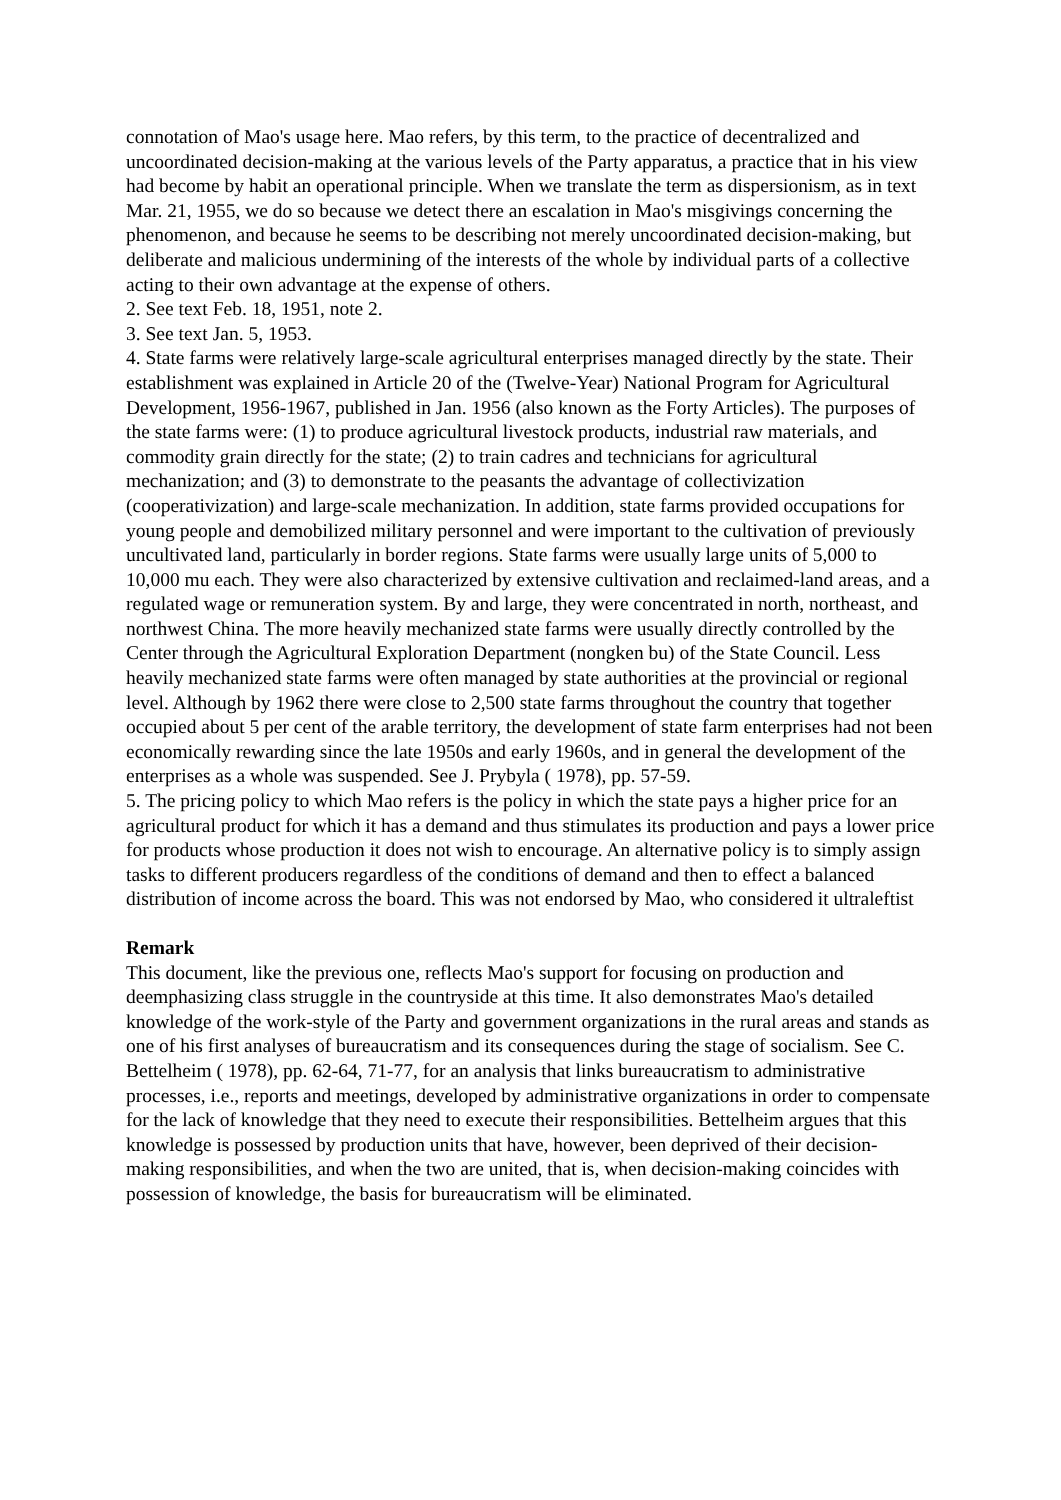connotation of Mao's usage here. Mao refers, by this term, to the practice of decentralized and uncoordinated decision-making at the various levels of the Party apparatus, a practice that in his view had become by habit an operational principle. When we translate the term as dispersionism, as in text Mar. 21, 1955, we do so because we detect there an escalation in Mao's misgivings concerning the phenomenon, and because he seems to be describing not merely uncoordinated decision-making, but deliberate and malicious undermining of the interests of the whole by individual parts of a collective acting to their own advantage at the expense of others.
2. See text Feb. 18, 1951, note 2.
3. See text Jan. 5, 1953.
4. State farms were relatively large-scale agricultural enterprises managed directly by the state. Their establishment was explained in Article 20 of the (Twelve-Year) National Program for Agricultural Development, 1956-1967, published in Jan. 1956 (also known as the Forty Articles). The purposes of the state farms were: (1) to produce agricultural livestock products, industrial raw materials, and commodity grain directly for the state; (2) to train cadres and technicians for agricultural mechanization; and (3) to demonstrate to the peasants the advantage of collectivization (cooperativization) and large-scale mechanization. In addition, state farms provided occupations for young people and demobilized military personnel and were important to the cultivation of previously uncultivated land, particularly in border regions. State farms were usually large units of 5,000 to 10,000 mu each. They were also characterized by extensive cultivation and reclaimed-land areas, and a regulated wage or remuneration system. By and large, they were concentrated in north, northeast, and northwest China. The more heavily mechanized state farms were usually directly controlled by the Center through the Agricultural Exploration Department (nongken bu) of the State Council. Less heavily mechanized state farms were often managed by state authorities at the provincial or regional level. Although by 1962 there were close to 2,500 state farms throughout the country that together occupied about 5 per cent of the arable territory, the development of state farm enterprises had not been economically rewarding since the late 1950s and early 1960s, and in general the development of the enterprises as a whole was suspended. See J. Prybyla ( 1978), pp. 57-59.
5. The pricing policy to which Mao refers is the policy in which the state pays a higher price for an agricultural product for which it has a demand and thus stimulates its production and pays a lower price for products whose production it does not wish to encourage. An alternative policy is to simply assign tasks to different producers regardless of the conditions of demand and then to effect a balanced distribution of income across the board. This was not endorsed by Mao, who considered it ultraleftist
Remark
This document, like the previous one, reflects Mao's support for focusing on production and deemphasizing class struggle in the countryside at this time. It also demonstrates Mao's detailed knowledge of the work-style of the Party and government organizations in the rural areas and stands as one of his first analyses of bureaucratism and its consequences during the stage of socialism. See C. Bettelheim ( 1978), pp. 62-64, 71-77, for an analysis that links bureaucratism to administrative processes, i.e., reports and meetings, developed by administrative organizations in order to compensate for the lack of knowledge that they need to execute their responsibilities. Bettelheim argues that this knowledge is possessed by production units that have, however, been deprived of their decision-making responsibilities, and when the two are united, that is, when decision-making coincides with possession of knowledge, the basis for bureaucratism will be eliminated.